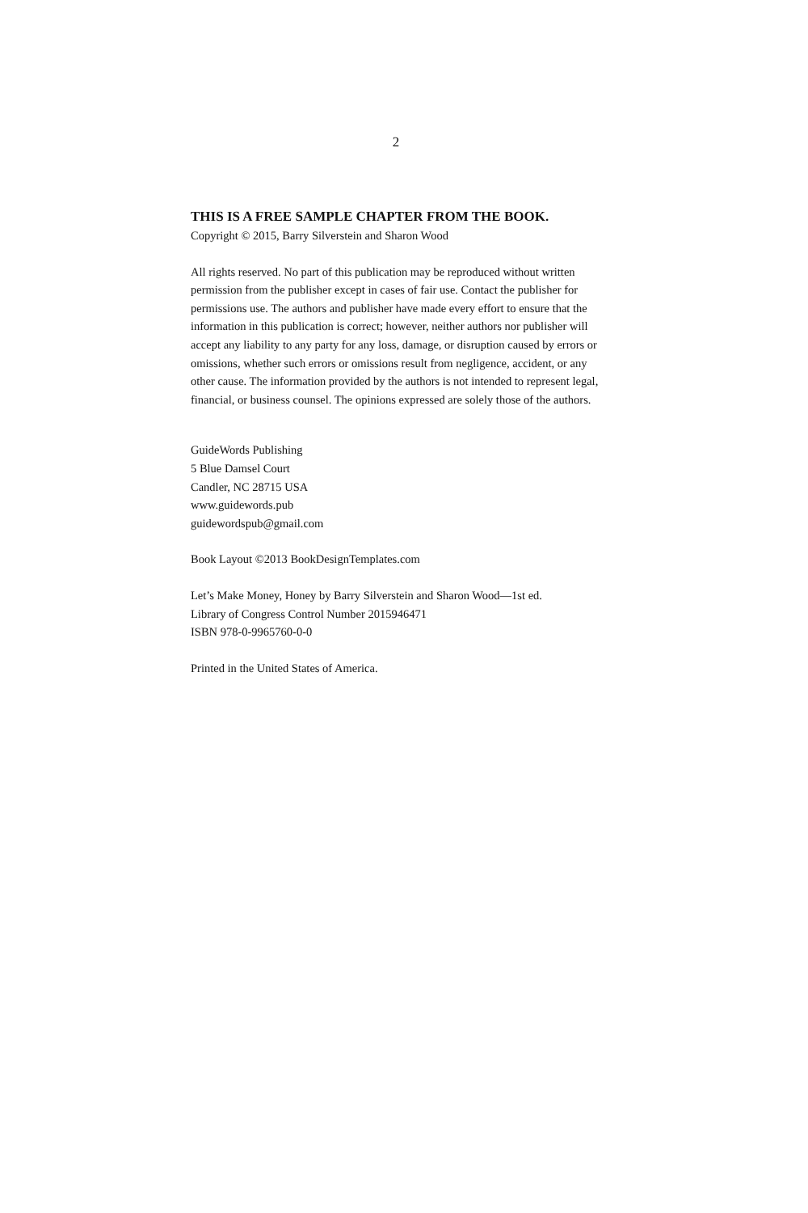2
THIS IS A FREE SAMPLE CHAPTER FROM THE BOOK.
Copyright © 2015, Barry Silverstein and Sharon Wood
All rights reserved. No part of this publication may be reproduced without written permission from the publisher except in cases of fair use. Contact the publisher for permissions use. The authors and publisher have made every effort to ensure that the information in this publication is correct; however, neither authors nor publisher will accept any liability to any party for any loss, damage, or disruption caused by errors or omissions, whether such errors or omissions result from negligence, accident, or any other cause. The information provided by the authors is not intended to represent legal, financial, or business counsel. The opinions expressed are solely those of the authors.
GuideWords Publishing
5 Blue Damsel Court
Candler, NC 28715 USA
www.guidewords.pub
guidewordspub@gmail.com
Book Layout ©2013 BookDesignTemplates.com
Let’s Make Money, Honey by Barry Silverstein and Sharon Wood—1st ed.
Library of Congress Control Number 2015946471
ISBN 978-0-9965760-0-0
Printed in the United States of America.